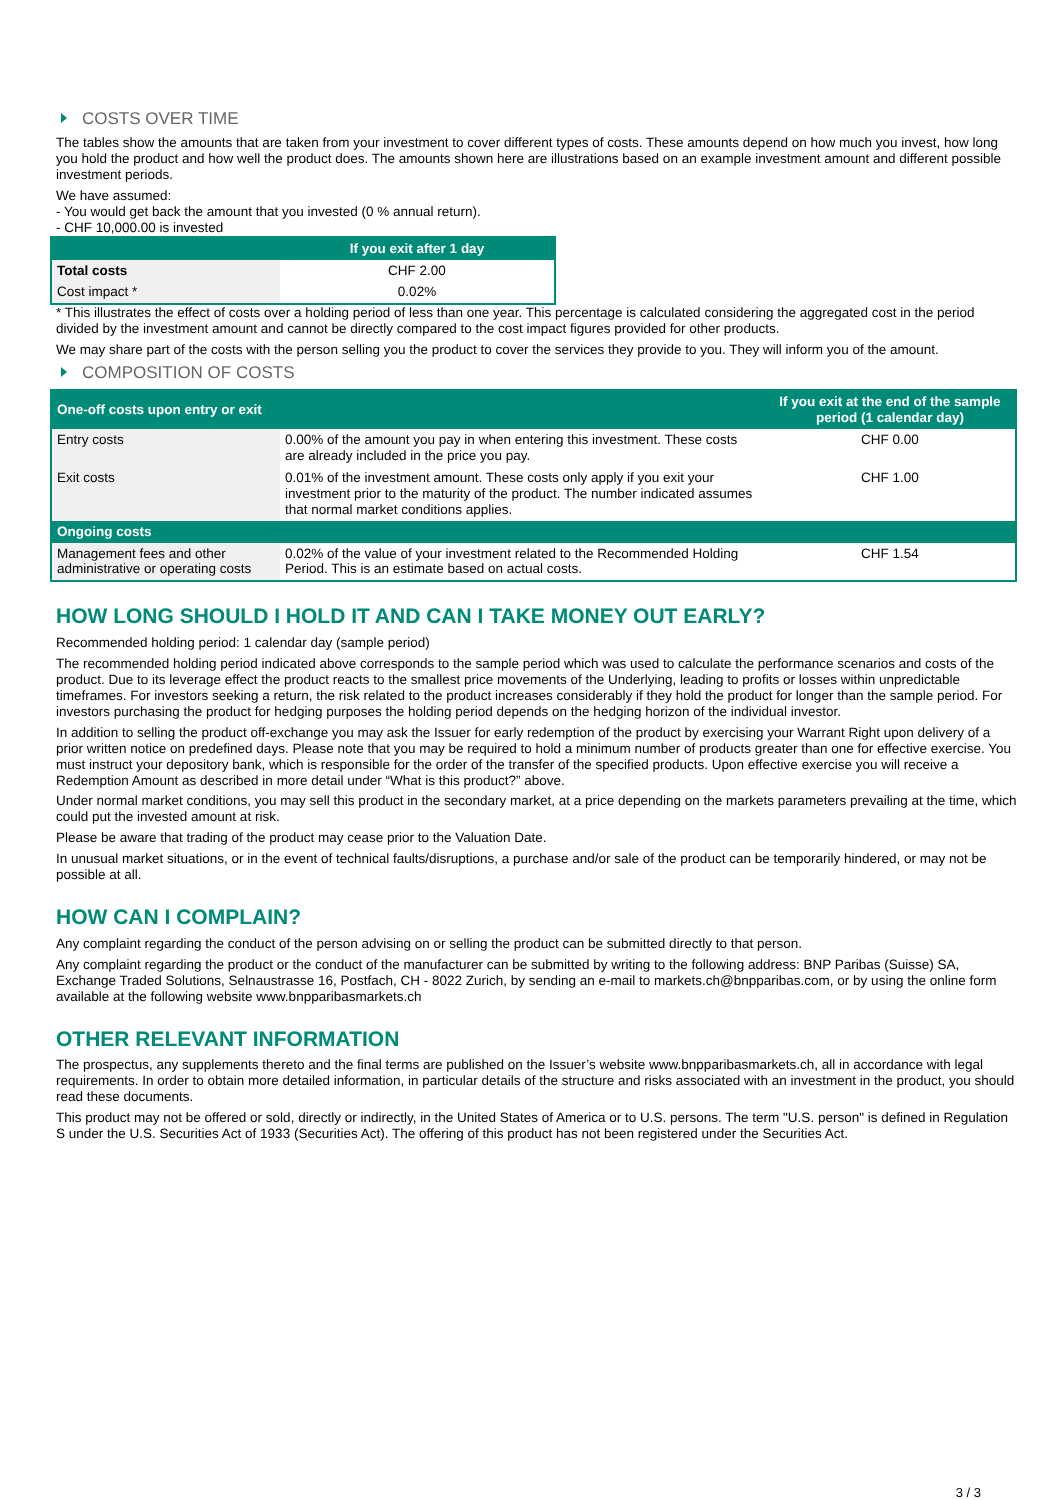COSTS OVER TIME
The tables show the amounts that are taken from your investment to cover different types of costs. These amounts depend on how much you invest, how long you hold the product and how well the product does. The amounts shown here are illustrations based on an example investment amount and different possible investment periods.
We have assumed:
- You would get back the amount that you invested (0 % annual return).
- CHF 10,000.00 is invested
| | If you exit after 1 day |
| --- | --- |
| Total costs | CHF 2.00 |
| Cost impact * | 0.02% |
* This illustrates the effect of costs over a holding period of less than one year. This percentage is calculated considering the aggregated cost in the period divided by the investment amount and cannot be directly compared to the cost impact figures provided for other products.
We may share part of the costs with the person selling you the product to cover the services they provide to you. They will inform you of the amount.
COMPOSITION OF COSTS
| One-off costs upon entry or exit | | If you exit at the end of the sample period (1 calendar day) |
| --- | --- | --- |
| Entry costs | 0.00% of the amount you pay in when entering this investment. These costs are already included in the price you pay. | CHF 0.00 |
| Exit costs | 0.01% of the investment amount. These costs only apply if you exit your investment prior to the maturity of the product. The number indicated assumes that normal market conditions applies. | CHF 1.00 |
| Ongoing costs | | |
| Management fees and other administrative or operating costs | 0.02% of the value of your investment related to the Recommended Holding Period. This is an estimate based on actual costs. | CHF 1.54 |
HOW LONG SHOULD I HOLD IT AND CAN I TAKE MONEY OUT EARLY?
Recommended holding period: 1 calendar day (sample period)
The recommended holding period indicated above corresponds to the sample period which was used to calculate the performance scenarios and costs of the product. Due to its leverage effect the product reacts to the smallest price movements of the Underlying, leading to profits or losses within unpredictable timeframes. For investors seeking a return, the risk related to the product increases considerably if they hold the product for longer than the sample period. For investors purchasing the product for hedging purposes the holding period depends on the hedging horizon of the individual investor.
In addition to selling the product off-exchange you may ask the Issuer for early redemption of the product by exercising your Warrant Right upon delivery of a prior written notice on predefined days. Please note that you may be required to hold a minimum number of products greater than one for effective exercise. You must instruct your depository bank, which is responsible for the order of the transfer of the specified products. Upon effective exercise you will receive a Redemption Amount as described in more detail under “What is this product?” above.
Under normal market conditions, you may sell this product in the secondary market, at a price depending on the markets parameters prevailing at the time, which could put the invested amount at risk.
Please be aware that trading of the product may cease prior to the Valuation Date.
In unusual market situations, or in the event of technical faults/disruptions, a purchase and/or sale of the product can be temporarily hindered, or may not be possible at all.
HOW CAN I COMPLAIN?
Any complaint regarding the conduct of the person advising on or selling the product can be submitted directly to that person.
Any complaint regarding the product or the conduct of the manufacturer can be submitted by writing to the following address: BNP Paribas (Suisse) SA, Exchange Traded Solutions, Selnaustrasse 16, Postfach, CH - 8022 Zurich, by sending an e-mail to markets.ch@bnpparibas.com, or by using the online form available at the following website www.bnpparibasmarkets.ch
OTHER RELEVANT INFORMATION
The prospectus, any supplements thereto and the final terms are published on the Issuer’s website www.bnpparibasmarkets.ch, all in accordance with legal requirements. In order to obtain more detailed information, in particular details of the structure and risks associated with an investment in the product, you should read these documents.
This product may not be offered or sold, directly or indirectly, in the United States of America or to U.S. persons. The term "U.S. person" is defined in Regulation S under the U.S. Securities Act of 1933 (Securities Act). The offering of this product has not been registered under the Securities Act.
3 / 3